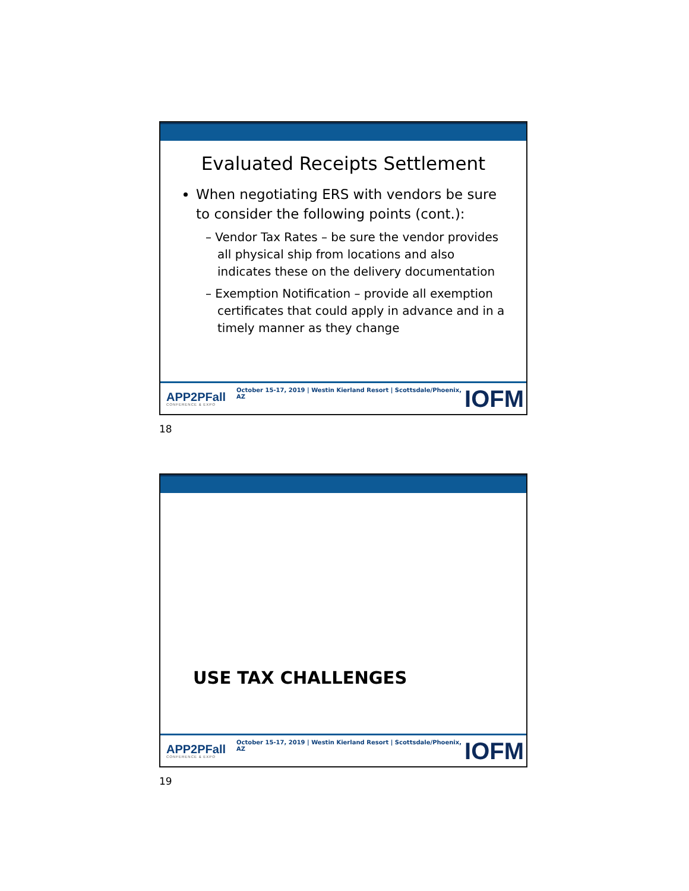Evaluated Receipts Settlement
When negotiating ERS with vendors be sure to consider the following points (cont.):
– Vendor Tax Rates – be sure the vendor provides all physical ship from locations and also indicates these on the delivery documentation
– Exemption Notification – provide all exemption certificates that could apply in advance and in a timely manner as they change
APP2PFall
CONFERENCE & EXPO
October 15-17, 2019 | Westin Kierland Resort | Scottsdale/Phoenix, AZ
IOFM
18
USE TAX CHALLENGES
APP2PFall
CONFERENCE & EXPO
October 15-17, 2019 | Westin Kierland Resort | Scottsdale/Phoenix, AZ
IOFM
19